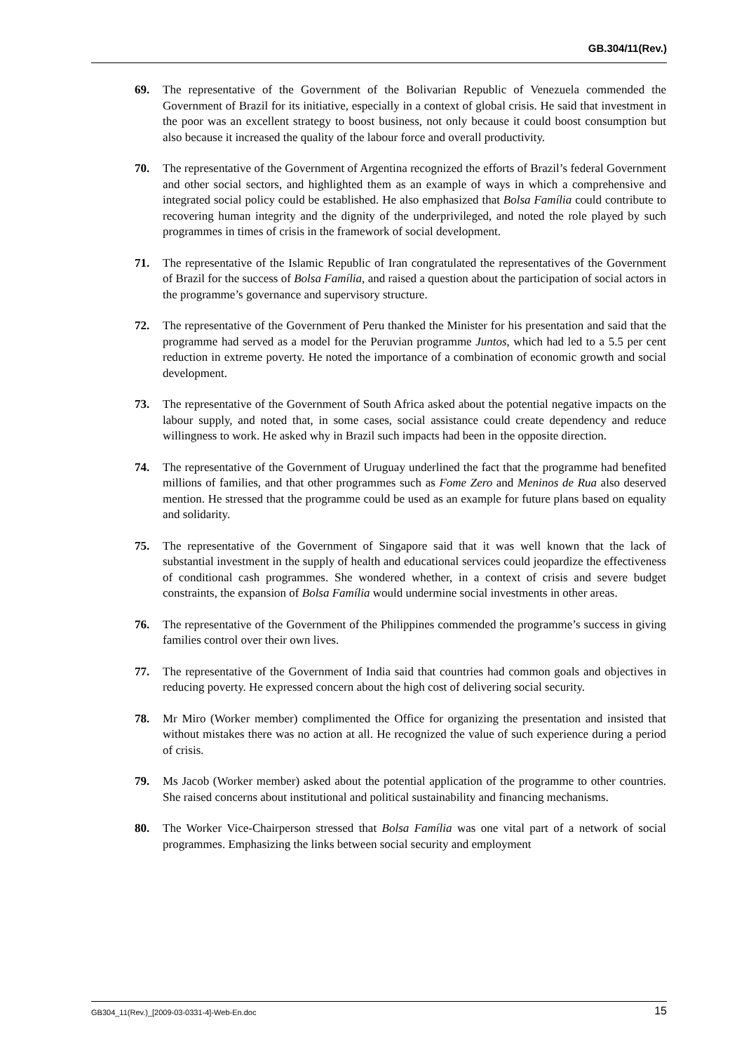GB.304/11(Rev.)
69. The representative of the Government of the Bolivarian Republic of Venezuela commended the Government of Brazil for its initiative, especially in a context of global crisis. He said that investment in the poor was an excellent strategy to boost business, not only because it could boost consumption but also because it increased the quality of the labour force and overall productivity.
70. The representative of the Government of Argentina recognized the efforts of Brazil’s federal Government and other social sectors, and highlighted them as an example of ways in which a comprehensive and integrated social policy could be established. He also emphasized that Bolsa Família could contribute to recovering human integrity and the dignity of the underprivileged, and noted the role played by such programmes in times of crisis in the framework of social development.
71. The representative of the Islamic Republic of Iran congratulated the representatives of the Government of Brazil for the success of Bolsa Família, and raised a question about the participation of social actors in the programme’s governance and supervisory structure.
72. The representative of the Government of Peru thanked the Minister for his presentation and said that the programme had served as a model for the Peruvian programme Juntos, which had led to a 5.5 per cent reduction in extreme poverty. He noted the importance of a combination of economic growth and social development.
73. The representative of the Government of South Africa asked about the potential negative impacts on the labour supply, and noted that, in some cases, social assistance could create dependency and reduce willingness to work. He asked why in Brazil such impacts had been in the opposite direction.
74. The representative of the Government of Uruguay underlined the fact that the programme had benefited millions of families, and that other programmes such as Fome Zero and Meninos de Rua also deserved mention. He stressed that the programme could be used as an example for future plans based on equality and solidarity.
75. The representative of the Government of Singapore said that it was well known that the lack of substantial investment in the supply of health and educational services could jeopardize the effectiveness of conditional cash programmes. She wondered whether, in a context of crisis and severe budget constraints, the expansion of Bolsa Família would undermine social investments in other areas.
76. The representative of the Government of the Philippines commended the programme’s success in giving families control over their own lives.
77. The representative of the Government of India said that countries had common goals and objectives in reducing poverty. He expressed concern about the high cost of delivering social security.
78. Mr Miro (Worker member) complimented the Office for organizing the presentation and insisted that without mistakes there was no action at all. He recognized the value of such experience during a period of crisis.
79. Ms Jacob (Worker member) asked about the potential application of the programme to other countries. She raised concerns about institutional and political sustainability and financing mechanisms.
80. The Worker Vice-Chairperson stressed that Bolsa Família was one vital part of a network of social programmes. Emphasizing the links between social security and employment
GB304_11(Rev.)_[2009-03-0331-4]-Web-En.doc 15